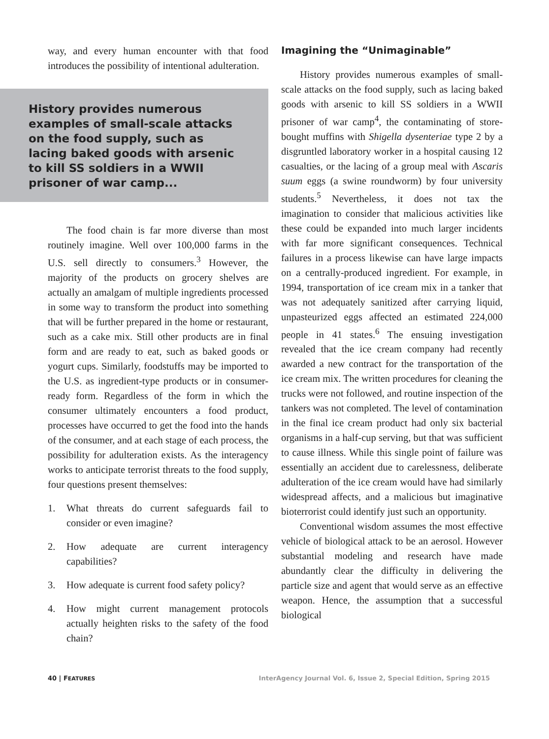way, and every human encounter with that food introduces the possibility of intentional adulteration.
History provides numerous examples of small-scale attacks on the food supply, such as lacing baked goods with arsenic to kill SS soldiers in a WWII prisoner of war camp...
The food chain is far more diverse than most routinely imagine. Well over 100,000 farms in the U.S. sell directly to consumers.<sup>3</sup> However, the majority of the products on grocery shelves are actually an amalgam of multiple ingredients processed in some way to transform the product into something that will be further prepared in the home or restaurant, such as a cake mix. Still other products are in final form and are ready to eat, such as baked goods or yogurt cups. Similarly, foodstuffs may be imported to the U.S. as ingredient-type products or in consumer-ready form. Regardless of the form in which the consumer ultimately encounters a food product, processes have occurred to get the food into the hands of the consumer, and at each stage of each process, the possibility for adulteration exists. As the interagency works to anticipate terrorist threats to the food supply, four questions present themselves:
1. What threats do current safeguards fail to consider or even imagine?
2. How adequate are current interagency capabilities?
3. How adequate is current food safety policy?
4. How might current management protocols actually heighten risks to the safety of the food chain?
Imagining the “Unimaginable”
History provides numerous examples of small-scale attacks on the food supply, such as lacing baked goods with arsenic to kill SS soldiers in a WWII prisoner of war camp<sup>4</sup>, the contaminating of store-bought muffins with Shigella dysenteriae type 2 by a disgruntled laboratory worker in a hospital causing 12 casualties, or the lacing of a group meal with Ascaris suum eggs (a swine roundworm) by four university students.<sup>5</sup> Nevertheless, it does not tax the imagination to consider that malicious activities like these could be expanded into much larger incidents with far more significant consequences. Technical failures in a process likewise can have large impacts on a centrally-produced ingredient. For example, in 1994, transportation of ice cream mix in a tanker that was not adequately sanitized after carrying liquid, unpasteurized eggs affected an estimated 224,000 people in 41 states.<sup>6</sup> The ensuing investigation revealed that the ice cream company had recently awarded a new contract for the transportation of the ice cream mix. The written procedures for cleaning the trucks were not followed, and routine inspection of the tankers was not completed. The level of contamination in the final ice cream product had only six bacterial organisms in a half-cup serving, but that was sufficient to cause illness. While this single point of failure was essentially an accident due to carelessness, deliberate adulteration of the ice cream would have had similarly widespread affects, and a malicious but imaginative bioterrorist could identify just such an opportunity.
Conventional wisdom assumes the most effective vehicle of biological attack to be an aerosol. However substantial modeling and research have made abundantly clear the difficulty in delivering the particle size and agent that would serve as an effective weapon. Hence, the assumption that a successful biological
40 | FEATURES InterAgency Journal Vol. 6, Issue 2, Special Edition, Spring 2015